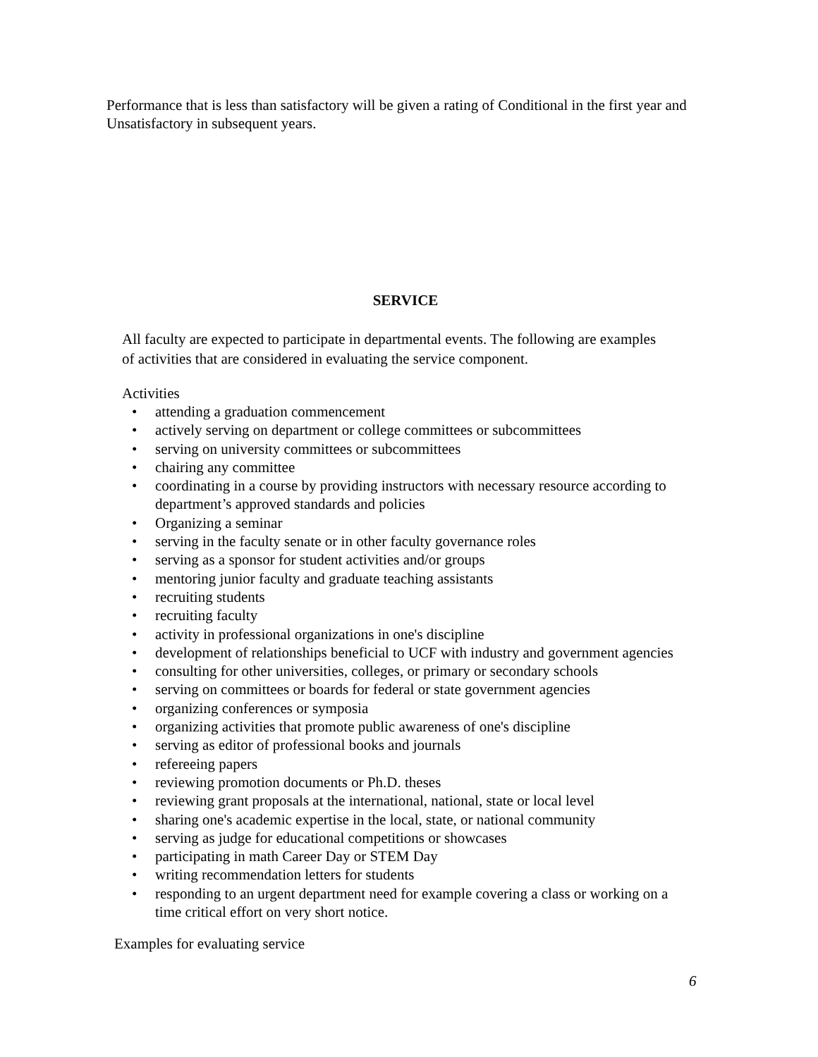Performance that is less than satisfactory will be given a rating of Conditional in the first year and Unsatisfactory in subsequent years.
SERVICE
All faculty are expected to participate in departmental events. The following are examples of activities that are considered in evaluating the service component.
Activities
• attending a graduation commencement
• actively serving on department or college committees or subcommittees
• serving on university committees or subcommittees
• chairing any committee
• coordinating in a course by providing instructors with necessary resource according to department’s approved standards and policies
• Organizing a seminar
• serving in the faculty senate or in other faculty governance roles
• serving as a sponsor for student activities and/or groups
• mentoring junior faculty and graduate teaching assistants
• recruiting students
• recruiting faculty
• activity in professional organizations in one's discipline
• development of relationships beneficial to UCF with industry and government agencies
• consulting for other universities, colleges, or primary or secondary schools
• serving on committees or boards for federal or state government agencies
• organizing conferences or symposia
• organizing activities that promote public awareness of one's discipline
• serving as editor of professional books and journals
• refereeing papers
• reviewing promotion documents or Ph.D. theses
• reviewing grant proposals at the international, national, state or local level
• sharing one's academic expertise in the local, state, or national community
• serving as judge for educational competitions or showcases
• participating in math Career Day or STEM Day
• writing recommendation letters for students
• responding to an urgent department need for example covering a class or working on a time critical effort on very short notice.
Examples for evaluating service
6